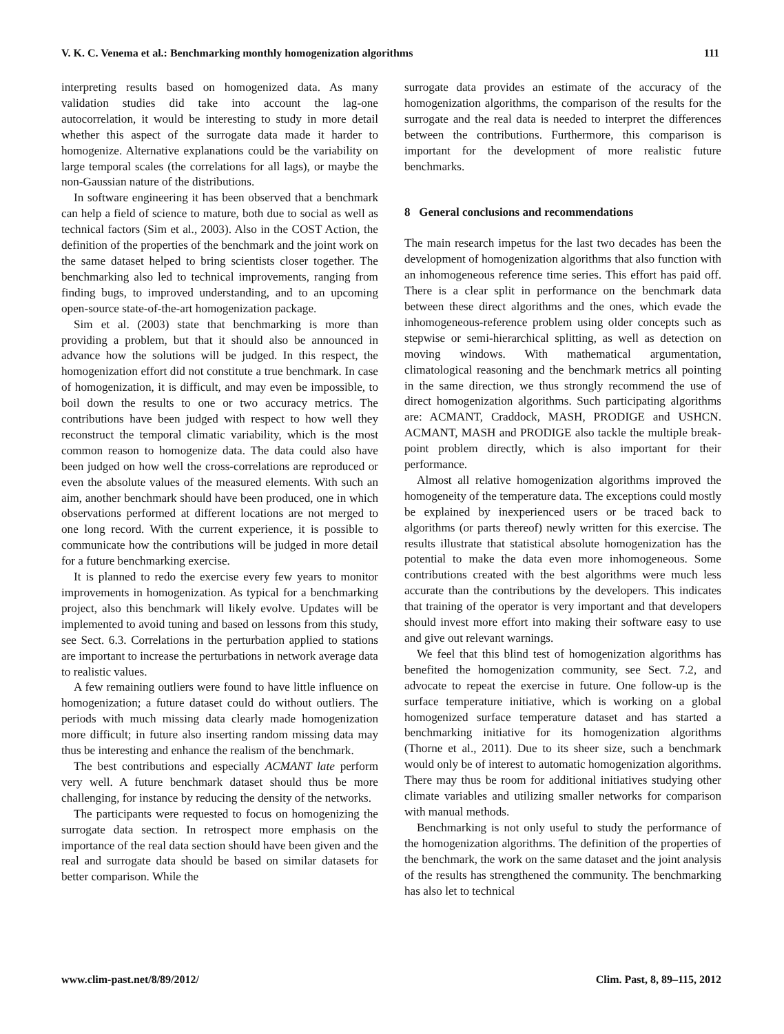V. K. C. Venema et al.: Benchmarking monthly homogenization algorithms 111
interpreting results based on homogenized data. As many validation studies did take into account the lag-one autocorrelation, it would be interesting to study in more detail whether this aspect of the surrogate data made it harder to homogenize. Alternative explanations could be the variability on large temporal scales (the correlations for all lags), or maybe the non-Gaussian nature of the distributions.
In software engineering it has been observed that a benchmark can help a field of science to mature, both due to social as well as technical factors (Sim et al., 2003). Also in the COST Action, the definition of the properties of the benchmark and the joint work on the same dataset helped to bring scientists closer together. The benchmarking also led to technical improvements, ranging from finding bugs, to improved understanding, and to an upcoming open-source state-of-the-art homogenization package.
Sim et al. (2003) state that benchmarking is more than providing a problem, but that it should also be announced in advance how the solutions will be judged. In this respect, the homogenization effort did not constitute a true benchmark. In case of homogenization, it is difficult, and may even be impossible, to boil down the results to one or two accuracy metrics. The contributions have been judged with respect to how well they reconstruct the temporal climatic variability, which is the most common reason to homogenize data. The data could also have been judged on how well the cross-correlations are reproduced or even the absolute values of the measured elements. With such an aim, another benchmark should have been produced, one in which observations performed at different locations are not merged to one long record. With the current experience, it is possible to communicate how the contributions will be judged in more detail for a future benchmarking exercise.
It is planned to redo the exercise every few years to monitor improvements in homogenization. As typical for a benchmarking project, also this benchmark will likely evolve. Updates will be implemented to avoid tuning and based on lessons from this study, see Sect. 6.3. Correlations in the perturbation applied to stations are important to increase the perturbations in network average data to realistic values.
A few remaining outliers were found to have little influence on homogenization; a future dataset could do without outliers. The periods with much missing data clearly made homogenization more difficult; in future also inserting random missing data may thus be interesting and enhance the realism of the benchmark.
The best contributions and especially ACMANT late perform very well. A future benchmark dataset should thus be more challenging, for instance by reducing the density of the networks.
The participants were requested to focus on homogenizing the surrogate data section. In retrospect more emphasis on the importance of the real data section should have been given and the real and surrogate data should be based on similar datasets for better comparison. While the
surrogate data provides an estimate of the accuracy of the homogenization algorithms, the comparison of the results for the surrogate and the real data is needed to interpret the differences between the contributions. Furthermore, this comparison is important for the development of more realistic future benchmarks.
8 General conclusions and recommendations
The main research impetus for the last two decades has been the development of homogenization algorithms that also function with an inhomogeneous reference time series. This effort has paid off. There is a clear split in performance on the benchmark data between these direct algorithms and the ones, which evade the inhomogeneous-reference problem using older concepts such as stepwise or semi-hierarchical splitting, as well as detection on moving windows. With mathematical argumentation, climatological reasoning and the benchmark metrics all pointing in the same direction, we thus strongly recommend the use of direct homogenization algorithms. Such participating algorithms are: ACMANT, Craddock, MASH, PRODIGE and USHCN. ACMANT, MASH and PRODIGE also tackle the multiple break-point problem directly, which is also important for their performance.
Almost all relative homogenization algorithms improved the homogeneity of the temperature data. The exceptions could mostly be explained by inexperienced users or be traced back to algorithms (or parts thereof) newly written for this exercise. The results illustrate that statistical absolute homogenization has the potential to make the data even more inhomogeneous. Some contributions created with the best algorithms were much less accurate than the contributions by the developers. This indicates that training of the operator is very important and that developers should invest more effort into making their software easy to use and give out relevant warnings.
We feel that this blind test of homogenization algorithms has benefited the homogenization community, see Sect. 7.2, and advocate to repeat the exercise in future. One follow-up is the surface temperature initiative, which is working on a global homogenized surface temperature dataset and has started a benchmarking initiative for its homogenization algorithms (Thorne et al., 2011). Due to its sheer size, such a benchmark would only be of interest to automatic homogenization algorithms. There may thus be room for additional initiatives studying other climate variables and utilizing smaller networks for comparison with manual methods.
Benchmarking is not only useful to study the performance of the homogenization algorithms. The definition of the properties of the benchmark, the work on the same dataset and the joint analysis of the results has strengthened the community. The benchmarking has also let to technical
www.clim-past.net/8/89/2012/ Clim. Past, 8, 89–115, 2012